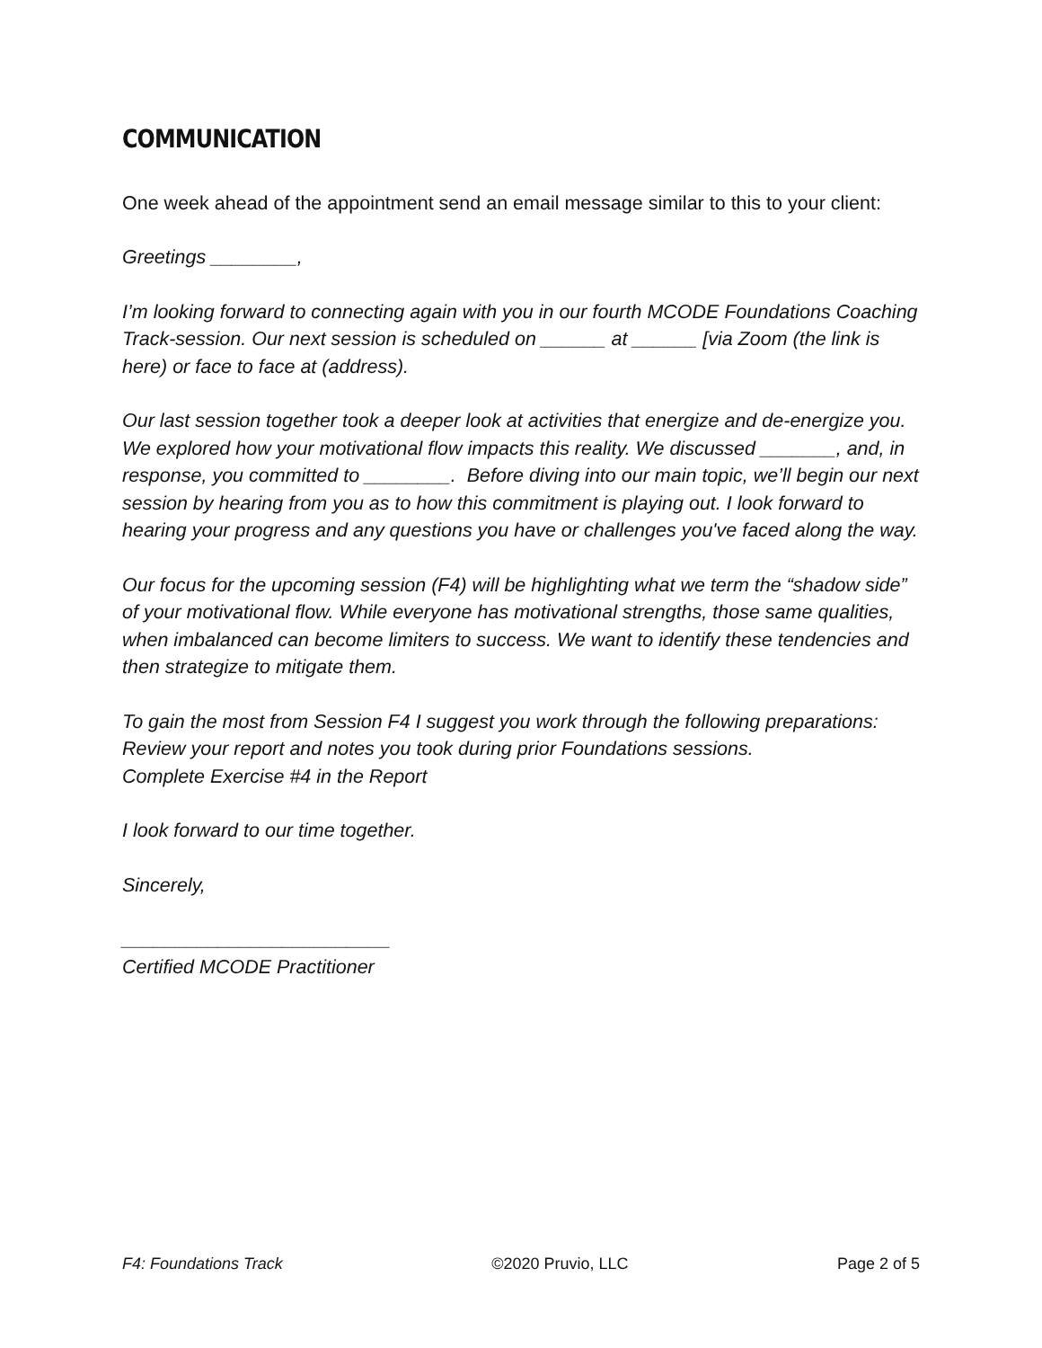COMMUNICATION
One week ahead of the appointment send an email message similar to this to your client:
Greetings ________,
I’m looking forward to connecting again with you in our fourth MCODE Foundations Coaching Track-session. Our next session is scheduled on ______ at ______ [via Zoom (the link is here) or face to face at (address).
Our last session together took a deeper look at activities that energize and de-energize you. We explored how your motivational flow impacts this reality. We discussed _______, and, in response, you committed to ________. Before diving into our main topic, we’ll begin our next session by hearing from you as to how this commitment is playing out. I look forward to hearing your progress and any questions you have or challenges you've faced along the way.
Our focus for the upcoming session (F4) will be highlighting what we term the “shadow side” of your motivational flow. While everyone has motivational strengths, those same qualities, when imbalanced can become limiters to success. We want to identify these tendencies and then strategize to mitigate them.
To gain the most from Session F4 I suggest you work through the following preparations:
Review your report and notes you took during prior Foundations sessions.
Complete Exercise #4 in the Report
I look forward to our time together.
Sincerely,
_________________________
Certified MCODE Practitioner
F4: Foundations Track ©2020 Pruvio, LLC Page 2 of 5